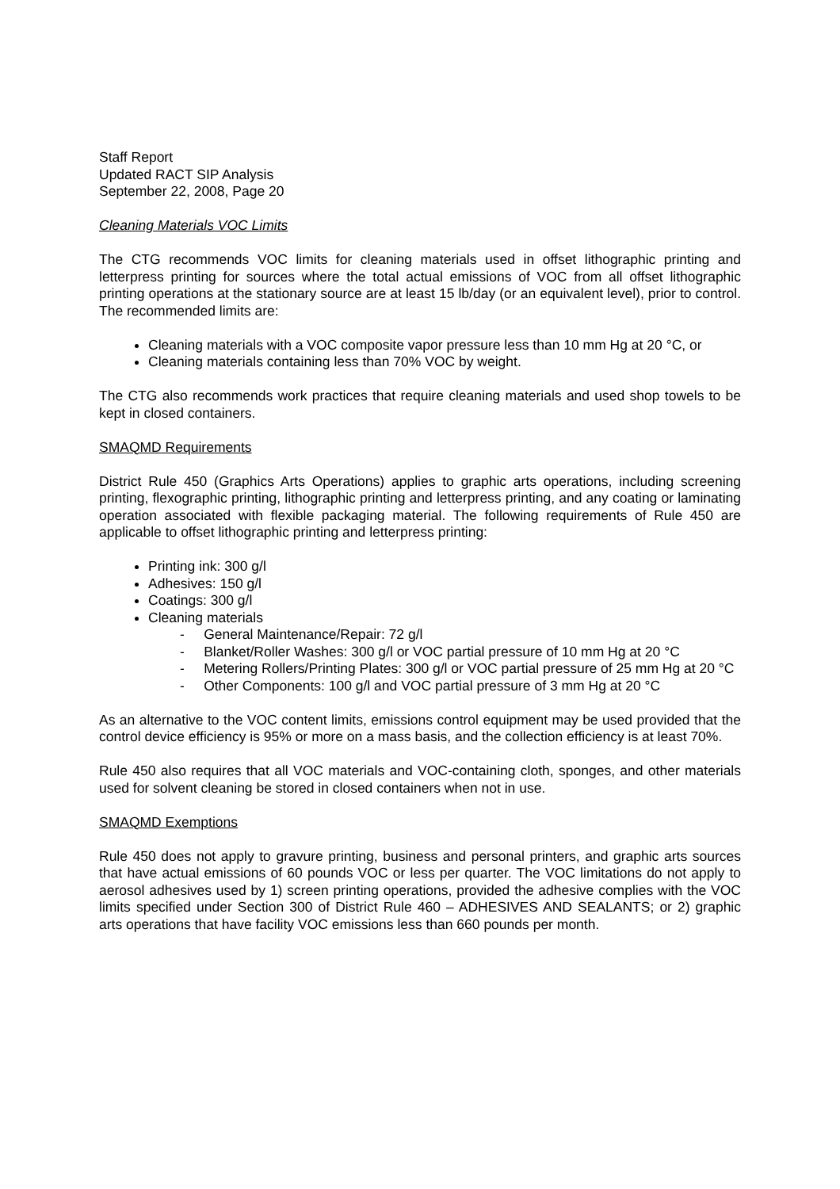Staff Report
Updated RACT SIP Analysis
September 22, 2008, Page 20
Cleaning Materials VOC Limits
The CTG recommends VOC limits for cleaning materials used in offset lithographic printing and letterpress printing for sources where the total actual emissions of VOC from all offset lithographic printing operations at the stationary source are at least 15 lb/day (or an equivalent level), prior to control. The recommended limits are:
Cleaning materials with a VOC composite vapor pressure less than 10 mm Hg at 20 °C, or
Cleaning materials containing less than 70% VOC by weight.
The CTG also recommends work practices that require cleaning materials and used shop towels to be kept in closed containers.
SMAQMD Requirements
District Rule 450 (Graphics Arts Operations) applies to graphic arts operations, including screening printing, flexographic printing, lithographic printing and letterpress printing, and any coating or laminating operation associated with flexible packaging material. The following requirements of Rule 450 are applicable to offset lithographic printing and letterpress printing:
Printing ink: 300 g/l
Adhesives: 150 g/l
Coatings: 300 g/l
Cleaning materials
- General Maintenance/Repair: 72 g/l
- Blanket/Roller Washes: 300 g/l or VOC partial pressure of 10 mm Hg at 20 °C
- Metering Rollers/Printing Plates: 300 g/l or VOC partial pressure of 25 mm Hg at 20 °C
- Other Components: 100 g/l and VOC partial pressure of 3 mm Hg at 20 °C
As an alternative to the VOC content limits, emissions control equipment may be used provided that the control device efficiency is 95% or more on a mass basis, and the collection efficiency is at least 70%.
Rule 450 also requires that all VOC materials and VOC-containing cloth, sponges, and other materials used for solvent cleaning be stored in closed containers when not in use.
SMAQMD Exemptions
Rule 450 does not apply to gravure printing, business and personal printers, and graphic arts sources that have actual emissions of 60 pounds VOC or less per quarter. The VOC limitations do not apply to aerosol adhesives used by 1) screen printing operations, provided the adhesive complies with the VOC limits specified under Section 300 of District Rule 460 – ADHESIVES AND SEALANTS; or 2) graphic arts operations that have facility VOC emissions less than 660 pounds per month.